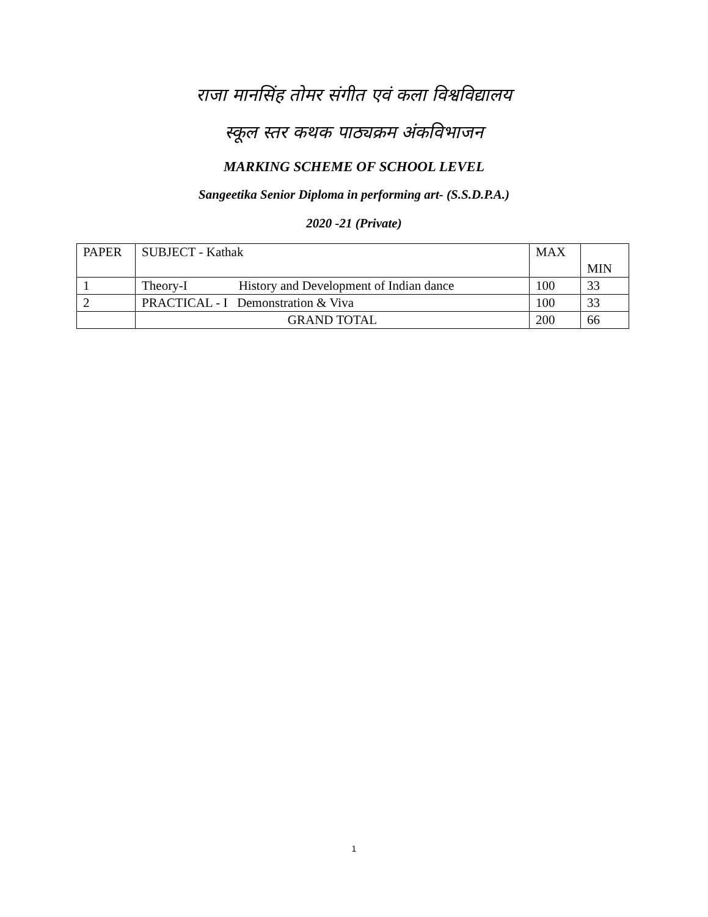राजा मानसिंह तोमर संगीत एवं कला विश्वविद्यालय
स्कूल स्तर कथक पाठ्यक्रम अंकविभाजन
MARKING SCHEME OF SCHOOL LEVEL
Sangeetika Senior Diploma in performing art- (S.S.D.P.A.)
2020 -21 (Private)
| PAPER | SUBJECT - Kathak | MAX | MIN |
| 1 | Theory-I History and Development of Indian dance | 100 | 33 |
| 2 | PRACTICAL - I Demonstration & Viva | 100 | 33 |
| | GRAND TOTAL | 200 | 66 |
1